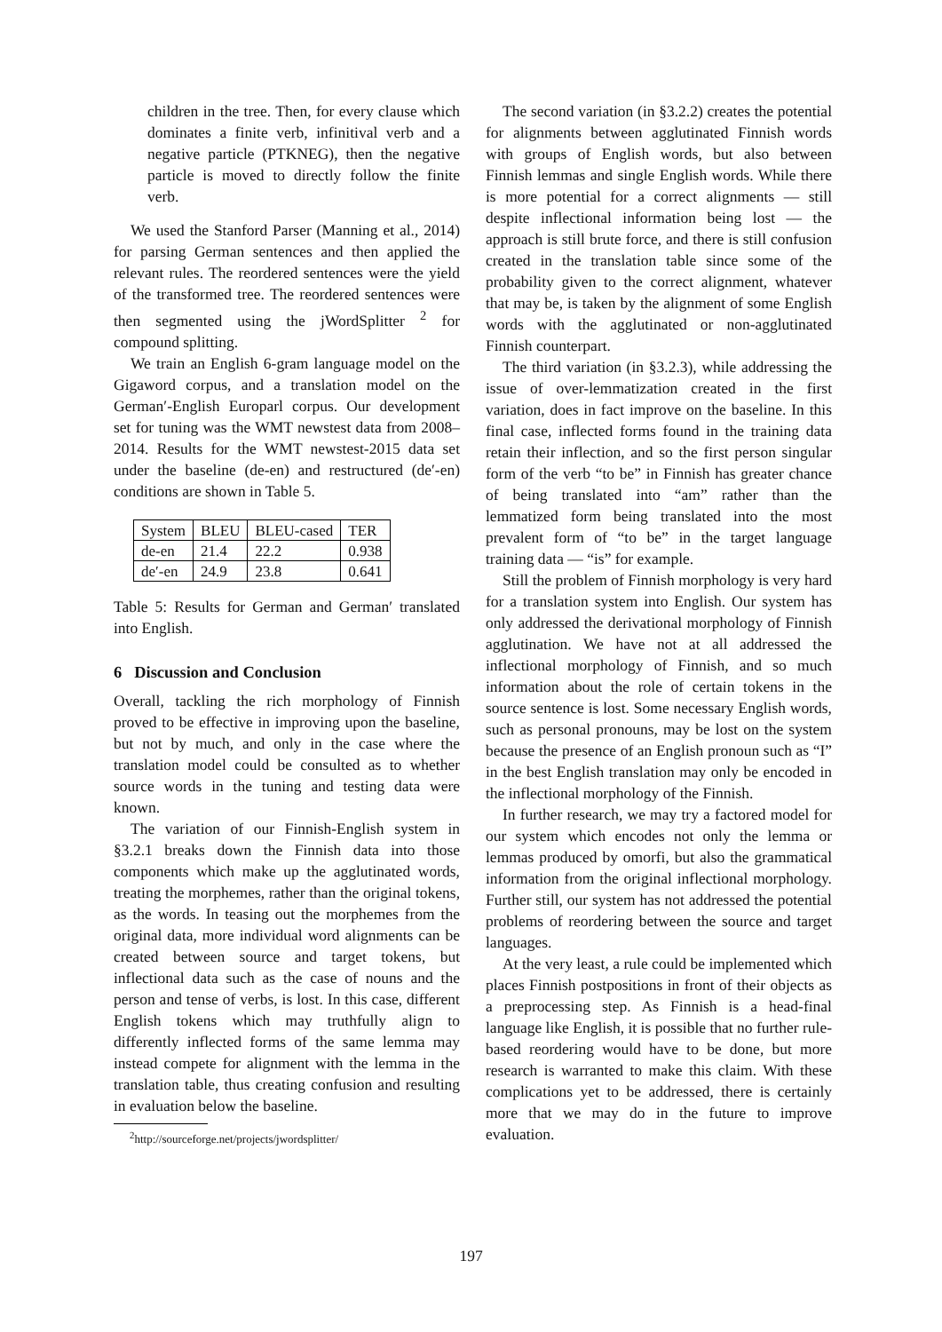children in the tree. Then, for every clause which dominates a finite verb, infinitival verb and a negative particle (PTKNEG), then the negative particle is moved to directly follow the finite verb.
We used the Stanford Parser (Manning et al., 2014) for parsing German sentences and then applied the relevant rules. The reordered sentences were the yield of the transformed tree. The reordered sentences were then segmented using the jWordSplitter <sup>2</sup> for compound splitting.
We train an English 6-gram language model on the Gigaword corpus, and a translation model on the German′-English Europarl corpus. Our development set for tuning was the WMT newstest data from 2008–2014. Results for the WMT newstest-2015 data set under the baseline (de-en) and restructured (de′-en) conditions are shown in Table 5.
| System | BLEU | BLEU-cased | TER |
| de-en | 21.4 | 22.2 | 0.938 |
| de′-en | 24.9 | 23.8 | 0.641 |
Table 5: Results for German and German′ translated into English.
6 Discussion and Conclusion
Overall, tackling the rich morphology of Finnish proved to be effective in improving upon the baseline, but not by much, and only in the case where the translation model could be consulted as to whether source words in the tuning and testing data were known.
The variation of our Finnish-English system in §3.2.1 breaks down the Finnish data into those components which make up the agglutinated words, treating the morphemes, rather than the original tokens, as the words. In teasing out the morphemes from the original data, more individual word alignments can be created between source and target tokens, but inflectional data such as the case of nouns and the person and tense of verbs, is lost. In this case, different English tokens which may truthfully align to differently inflected forms of the same lemma may instead compete for alignment with the lemma in the translation table, thus creating confusion and resulting in evaluation below the baseline.
<sup>2</sup> http://sourceforge.net/projects/jwordsplitter/
The second variation (in §3.2.2) creates the potential for alignments between agglutinated Finnish words with groups of English words, but also between Finnish lemmas and single English words. While there is more potential for a correct alignments — still despite inflectional information being lost — the approach is still brute force, and there is still confusion created in the translation table since some of the probability given to the correct alignment, whatever that may be, is taken by the alignment of some English words with the agglutinated or non-agglutinated Finnish counterpart.
The third variation (in §3.2.3), while addressing the issue of over-lemmatization created in the first variation, does in fact improve on the baseline. In this final case, inflected forms found in the training data retain their inflection, and so the first person singular form of the verb “to be” in Finnish has greater chance of being translated into “am” rather than the lemmatized form being translated into the most prevalent form of “to be” in the target language training data — “is” for example.
Still the problem of Finnish morphology is very hard for a translation system into English. Our system has only addressed the derivational morphology of Finnish agglutination. We have not at all addressed the inflectional morphology of Finnish, and so much information about the role of certain tokens in the source sentence is lost. Some necessary English words, such as personal pronouns, may be lost on the system because the presence of an English pronoun such as “I” in the best English translation may only be encoded in the inflectional morphology of the Finnish.
In further research, we may try a factored model for our system which encodes not only the lemma or lemmas produced by omorfi, but also the grammatical information from the original inflectional morphology. Further still, our system has not addressed the potential problems of reordering between the source and target languages.
At the very least, a rule could be implemented which places Finnish postpositions in front of their objects as a preprocessing step. As Finnish is a head-final language like English, it is possible that no further rule-based reordering would have to be done, but more research is warranted to make this claim. With these complications yet to be addressed, there is certainly more that we may do in the future to improve evaluation.
197